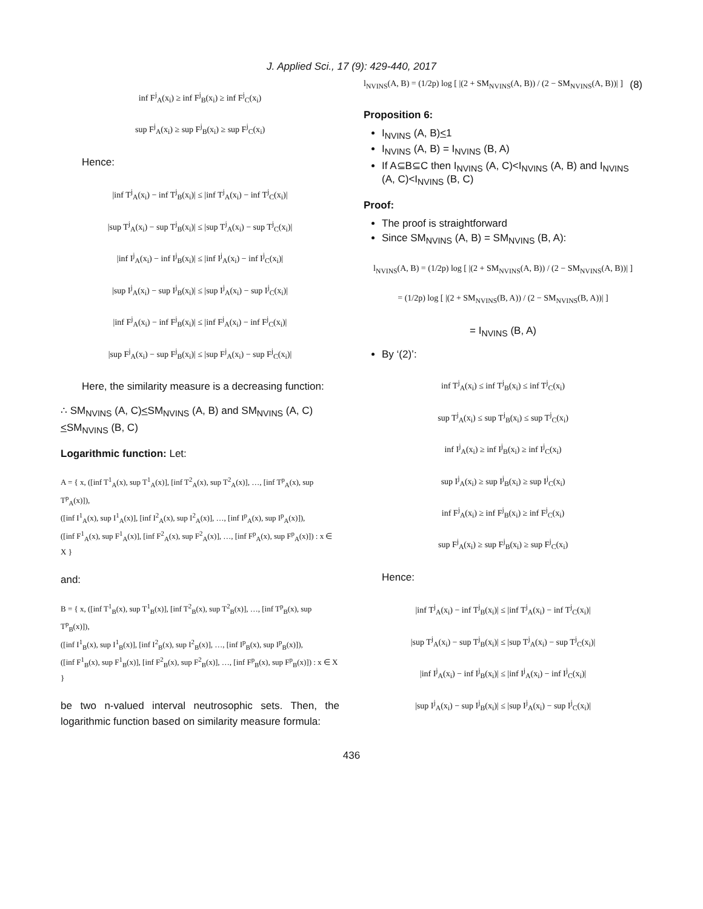J. Applied Sci., 17 (9): 429-440, 2017
inf F<sup>j</sup><sub>A</sub>(x<sub>i</sub>) ≥ inf F<sup>j</sup><sub>B</sub>(x<sub>i</sub>) ≥ inf F<sup>j</sup><sub>C</sub>(x<sub>i</sub>)
sup F<sup>j</sup><sub>A</sub>(x<sub>i</sub>) ≥ sup F<sup>j</sup><sub>B</sub>(x<sub>i</sub>) ≥ sup F<sup>j</sup><sub>C</sub>(x<sub>i</sub>)
Hence:
|inf T<sup>j</sup><sub>A</sub>(x<sub>i</sub>) − inf T<sup>j</sup><sub>B</sub>(x<sub>i</sub>)| ≤ |inf T<sup>j</sup><sub>A</sub>(x<sub>i</sub>) − inf T<sup>j</sup><sub>C</sub>(x<sub>i</sub>)|
|sup T<sup>j</sup><sub>A</sub>(x<sub>i</sub>) − sup T<sup>j</sup><sub>B</sub>(x<sub>i</sub>)| ≤ |sup T<sup>j</sup><sub>A</sub>(x<sub>i</sub>) − sup T<sup>j</sup><sub>C</sub>(x<sub>i</sub>)|
|inf I<sup>j</sup><sub>A</sub>(x<sub>i</sub>) − inf I<sup>j</sup><sub>B</sub>(x<sub>i</sub>)| ≤ |inf I<sup>j</sup><sub>A</sub>(x<sub>i</sub>) − inf I<sup>j</sup><sub>C</sub>(x<sub>i</sub>)|
|sup I<sup>j</sup><sub>A</sub>(x<sub>i</sub>) − sup I<sup>j</sup><sub>B</sub>(x<sub>i</sub>)| ≤ |sup I<sup>j</sup><sub>A</sub>(x<sub>i</sub>) − sup I<sup>j</sup><sub>C</sub>(x<sub>i</sub>)|
|inf F<sup>j</sup><sub>A</sub>(x<sub>i</sub>) − inf F<sup>j</sup><sub>B</sub>(x<sub>i</sub>)| ≤ |inf F<sup>j</sup><sub>A</sub>(x<sub>i</sub>) − inf F<sup>j</sup><sub>C</sub>(x<sub>i</sub>)|
|sup F<sup>j</sup><sub>A</sub>(x<sub>i</sub>) − sup F<sup>j</sup><sub>B</sub>(x<sub>i</sub>)| ≤ |sup F<sup>j</sup><sub>A</sub>(x<sub>i</sub>) − sup F<sup>j</sup><sub>C</sub>(x<sub>i</sub>)|
Here, the similarity measure is a decreasing function:
∴ SM<sub>NVINS</sub> (A, C)<SM<sub>NVINS</sub> (A, B) and SM<sub>NVINS</sub> (A, C)<SM<sub>NVINS</sub> (B, C)
Logarithmic function: Let:
A = { x, ([inf T<sup>1</sup><sub>A</sub>(x), sup T<sup>1</sup><sub>A</sub>(x)], [inf T<sup>2</sup><sub>A</sub>(x), sup T<sup>2</sup><sub>A</sub>(x)], …, [inf T<sup>p</sup><sub>A</sub>(x), sup T<sup>p</sup><sub>A</sub>(x)]),
([inf I<sup>1</sup><sub>A</sub>(x), sup I<sup>1</sup><sub>A</sub>(x)], [inf I<sup>2</sup><sub>A</sub>(x), sup I<sup>2</sup><sub>A</sub>(x)], …, [inf I<sup>p</sup><sub>A</sub>(x), sup I<sup>p</sup><sub>A</sub>(x)]),
([inf F<sup>1</sup><sub>A</sub>(x), sup F<sup>1</sup><sub>A</sub>(x)], [inf F<sup>2</sup><sub>A</sub>(x), sup F<sup>2</sup><sub>A</sub>(x)], …, [inf F<sup>p</sup><sub>A</sub>(x), sup F<sup>p</sup><sub>A</sub>(x)]) : x ∈ X }
and:
B = { x, ([inf T<sup>1</sup><sub>B</sub>(x), sup T<sup>1</sup><sub>B</sub>(x)], [inf T<sup>2</sup><sub>B</sub>(x), sup T<sup>2</sup><sub>B</sub>(x)], …, [inf T<sup>p</sup><sub>B</sub>(x), sup T<sup>p</sup><sub>B</sub>(x)]),
([inf I<sup>1</sup><sub>B</sub>(x), sup I<sup>1</sup><sub>B</sub>(x)], [inf I<sup>2</sup><sub>B</sub>(x), sup I<sup>2</sup><sub>B</sub>(x)], …, [inf I<sup>p</sup><sub>B</sub>(x), sup I<sup>p</sup><sub>B</sub>(x)]),
([inf F<sup>1</sup><sub>B</sub>(x), sup F<sup>1</sup><sub>B</sub>(x)], [inf F<sup>2</sup><sub>B</sub>(x), sup F<sup>2</sup><sub>B</sub>(x)], …, [inf F<sup>p</sup><sub>B</sub>(x), sup F<sup>p</sup><sub>B</sub>(x)]) : x ∈ X }
be two n-valued interval neutrosophic sets. Then, the logarithmic function based on similarity measure formula:
l<sub>NVINS</sub>(A, B) = (1/2p) log [ |(2 + SM<sub>NVINS</sub>(A, B)) / (2 − SM<sub>NVINS</sub>(A, B))| ] (8)
Proposition 6:
I<sub>NVINS</sub> (A, B)<1
I<sub>NVINS</sub> (A, B) = I<sub>NVINS</sub> (B, A)
If A⊆B⊆C then I<sub>NVINS</sub> (A, C)<I<sub>NVINS</sub> (A, B) and I<sub>NVINS</sub> (A, C)<I<sub>NVINS</sub> (B, C)
Proof:
The proof is straightforward
Since SM<sub>NVINS</sub> (A, B) = SM<sub>NVINS</sub> (B, A):
l<sub>NVINS</sub>(A, B) = (1/2p) log [ |(2 + SM<sub>NVINS</sub>(A, B)) / (2 − SM<sub>NVINS</sub>(A, B))| ]
= (1/2p) log [ |(2 + SM<sub>NVINS</sub>(B, A)) / (2 − SM<sub>NVINS</sub>(B, A))| ]
= I<sub>NVINS</sub> (B, A)
By ‘(2)’:
inf T<sup>j</sup><sub>A</sub>(x<sub>i</sub>) ≤ inf T<sup>j</sup><sub>B</sub>(x<sub>i</sub>) ≤ inf T<sup>j</sup><sub>C</sub>(x<sub>i</sub>)
sup T<sup>j</sup><sub>A</sub>(x<sub>i</sub>) ≤ sup T<sup>j</sup><sub>B</sub>(x<sub>i</sub>) ≤ sup T<sup>j</sup><sub>C</sub>(x<sub>i</sub>)
inf I<sup>j</sup><sub>A</sub>(x<sub>i</sub>) ≥ inf I<sup>j</sup><sub>B</sub>(x<sub>i</sub>) ≥ inf I<sup>j</sup><sub>C</sub>(x<sub>i</sub>)
sup I<sup>j</sup><sub>A</sub>(x<sub>i</sub>) ≥ sup I<sup>j</sup><sub>B</sub>(x<sub>i</sub>) ≥ sup I<sup>j</sup><sub>C</sub>(x<sub>i</sub>)
inf F<sup>j</sup><sub>A</sub>(x<sub>i</sub>) ≥ inf F<sup>j</sup><sub>B</sub>(x<sub>i</sub>) ≥ inf F<sup>j</sup><sub>C</sub>(x<sub>i</sub>)
sup F<sup>j</sup><sub>A</sub>(x<sub>i</sub>) ≥ sup F<sup>j</sup><sub>B</sub>(x<sub>i</sub>) ≥ sup F<sup>j</sup><sub>C</sub>(x<sub>i</sub>)
Hence:
|inf T<sup>j</sup><sub>A</sub>(x<sub>i</sub>) − inf T<sup>j</sup><sub>B</sub>(x<sub>i</sub>)| ≤ |inf T<sup>j</sup><sub>A</sub>(x<sub>i</sub>) − inf T<sup>j</sup><sub>C</sub>(x<sub>i</sub>)|
|sup T<sup>j</sup><sub>A</sub>(x<sub>i</sub>) − sup T<sup>j</sup><sub>B</sub>(x<sub>i</sub>)| ≤ |sup T<sup>j</sup><sub>A</sub>(x<sub>i</sub>) − sup T<sup>j</sup><sub>C</sub>(x<sub>i</sub>)|
|inf I<sup>j</sup><sub>A</sub>(x<sub>i</sub>) − inf I<sup>j</sup><sub>B</sub>(x<sub>i</sub>)| ≤ |inf I<sup>j</sup><sub>A</sub>(x<sub>i</sub>) − inf I<sup>j</sup><sub>C</sub>(x<sub>i</sub>)|
|sup I<sup>j</sup><sub>A</sub>(x<sub>i</sub>) − sup I<sup>j</sup><sub>B</sub>(x<sub>i</sub>)| ≤ |sup I<sup>j</sup><sub>A</sub>(x<sub>i</sub>) − sup I<sup>j</sup><sub>C</sub>(x<sub>i</sub>)|
436